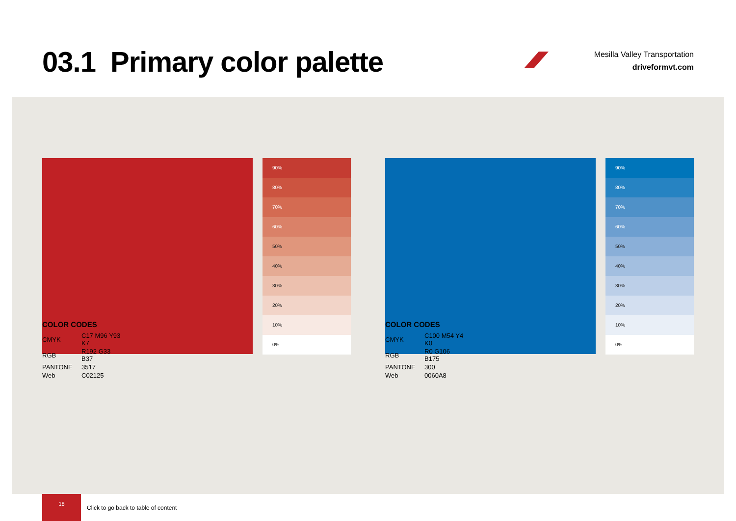03.1 Primary color palette
Mesilla Valley Transportation
driveformvt.com
90%
80%
70%
60%
50%
40%
30%
20%
10%
0%
COLOR CODES
| CMYK | C17 M96 Y93 K7 |
| RGB | R192 G33 B37 |
| PANTONE | 3517 |
| Web | C02125 |
90%
80%
70%
60%
50%
40%
30%
20%
10%
0%
COLOR CODES
| CMYK | C100 M54 Y4 K0 |
| RGB | R0 G106 B175 |
| PANTONE | 300 |
| Web | 0060A8 |
18
Click to go back to table of content